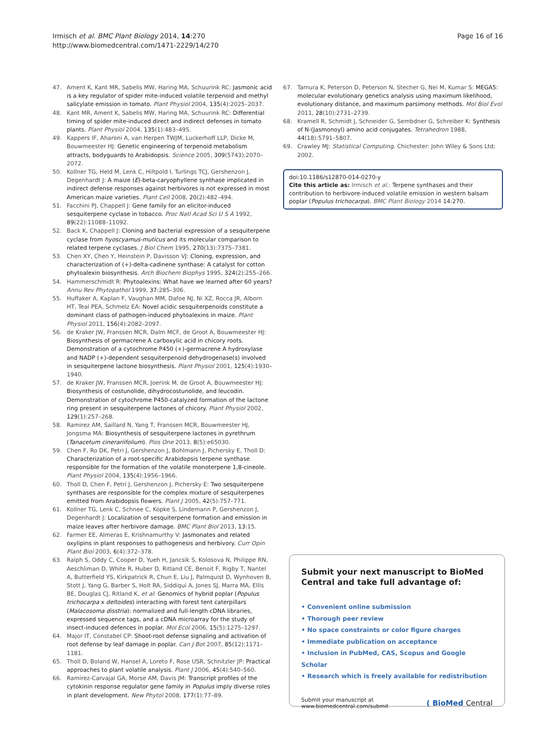Irmisch et al. BMC Plant Biology 2014, 14:270
http://www.biomedcentral.com/1471-2229/14/270
Page 16 of 16
47. Ament K, Kant MR, Sabelis MW, Haring MA, Schuurink RC: Jasmonic acid is a key regulator of spider mite-induced volatile terpenoid and methyl salicylate emission in tomato. Plant Physiol 2004, 135(4):2025–2037.
48. Kant MR, Ament K, Sabelis MW, Haring MA, Schuurink RC: Differential timing of spider mite-induced direct and indirect defenses in tomato plants. Plant Physiol 2004, 135(1):483–495.
49. Kappers IF, Aharoni A, van Herpen TWJM, Luckerhoff LLP, Dicke M, Bouwmeester HJ: Genetic engineering of terpenoid metabolism attracts, bodyguards to Arabidopsis. Science 2005, 309(5743):2070–2072.
50. Kollner TG, Held M, Lenk C, Hiltpold I, Turlings TCJ, Gershenzon J, Degenhardt J: A maize (E)-beta-caryophyllene synthase implicated in indirect defense responses against herbivores is not expressed in most American maize varieties. Plant Cell 2008, 20(2):482–494.
51. Facchini PJ, Chappell J: Gene family for an elicitor-induced sesquiterpene cyclase in tobacco. Proc Natl Acad Sci U S A 1992, 89(22):11088–11092.
52. Back K, Chappell J: Cloning and bacterial expression of a sesquiterpene cyclase from hyoscyamus-muticus and its molecular comparison to related terpene cyclases. J Biol Chem 1995, 270(13):7375–7381.
53. Chen XY, Chen Y, Heinstein P, Davisson VJ: Cloning, expression, and characterization of (+)-delta-cadinene synthase: A catalyst for cotton phytoalexin biosynthesis. Arch Biochem Biophys 1995, 324(2):255–266.
54. Hammerschmidt R: Phytoalexins: What have we learned after 60 years? Annu Rev Phytopathol 1999, 37: 285–306.
55. Huffaker A, Kaplan F, Vaughan MM, Dafoe NJ, Ni XZ, Rocca JR, Alborn HT, Teal PEA, Schmelz EA: Novel acidic sesquiterpenoids constitute a dominant class of pathogen-induced phytoalexins in maize. Plant Physiol 2011, 156(4):2082–2097.
56. de Kraker JW, Franssen MCR, Dalm MCF, de Groot A, Bouwmeester HJ: Biosynthesis of germacrene A carboxylic acid in chicory roots. Demonstration of a cytochrome P450 (+)-germacrene A hydroxylase and NADP (+)-dependent sesquiterpenoid dehydrogenase(s) involved in sesquiterpene lactone biosynthesis. Plant Physiol 2001, 125(4):1930–1940.
57. de Kraker JW, Franssen MCR, Joerink M, de Groot A, Bouwmeester HJ: Biosynthesis of costunolide, dihydrocostunolide, and leucodin. Demonstration of cytochrome P450-catalyzed formation of the lactone ring present in sesquiterpene lactones of chicory. Plant Physiol 2002, 129(1):257–268.
58. Ramirez AM, Saillard N, Yang T, Franssen MCR, Bouwmeester HJ, Jongsma MA: Biosynthesis of sesquiterpene lactones in pyrethrum (Tanacetum cinerariifolium). Plos One 2013, 8(5):e65030.
59. Chen F, Ro DK, Petri J, Gershenzon J, Bohlmann J, Pichersky E, Tholl D: Characterization of a root-specific Arabidopsis terpene synthase responsible for the formation of the volatile monoterpene 1,8-cineole. Plant Physiol 2004, 135(4):1956–1966.
60. Tholl D, Chen F, Petri J, Gershenzon J, Pichersky E: Two sesquiterpene synthases are responsible for the complex mixture of sesquiterpenes emitted from Arabidopsis flowers. Plant J 2005, 42(5):757–771.
61. Kollner TG, Lenk C, Schnee C, Kopke S, Lindemann P, Gershenzon J, Degenhardt J: Localization of sesquiterpene formation and emission in maize leaves after herbivore damage. BMC Plant Biol 2013, 13: 15.
62. Farmer EE, Almeras E, Krishnamurthy V: Jasmonates and related oxylipins in plant responses to pathogenesis and herbivory. Curr Opin Plant Biol 2003, 6(4):372–378.
63. Ralph S, Oddy C, Cooper D, Yueh H, Jancsik S, Kolosova N, Philippe RN, Aeschliman D, White R, Huber D, Ritland CE, Benoit F, Rigby T, Nantel A, Butterfield YS, Kirkpatrick R, Chun E, Liu J, Palmquist D, Wynhoven B, Stott J, Yang G, Barber S, Holt RA, Siddiqui A, Jones SJ, Marra MA, Ellis BE, Douglas CJ, Ritland K, et al: Genomics of hybrid poplar (Populus trichocarpa x deltoides) interacting with forest tent caterpillars (Malacosoma disstria): normalized and full-length cDNA libraries, expressed sequence tags, and a cDNA microarray for the study of insect-induced defences in poplar. Mol Ecol 2006, 15(5):1275–1297.
64. Major IT, Constabel CP: Shoot-root defense signaling and activation of root defense by leaf damage in poplar. Can J Bot 2007, 85(12):1171–1181.
65. Tholl D, Boland W, Hansel A, Loreto F, Rose USR, Schnitzler JP: Practical approaches to plant volatile analysis. Plant J 2006, 45(4):540–560.
66. Ramirez-Carvajal GA, Morse AM, Davis JM: Transcript profiles of the cytokinin response regulator gene family in Populus imply diverse roles in plant development. New Phytol 2008, 177(1):77–89.
67. Tamura K, Peterson D, Peterson N, Stecher G, Nei M, Kumar S: MEGA5: molecular evolutionary genetics analysis using maximum likelihood, evolutionary distance, and maximum parsimony methods. Mol Biol Evol 2011, 28(10):2731–2739.
68. Kramell R, Schmidt J, Schneider G, Sembdner G, Schreiber K: Synthesis of N-(Jasmonoyl) amino acid conjugates. Tetrahedron 1988, 44(18):5791–5807.
69. Crawley MJ: Statistical Computing. Chichester: John Wiley & Sons Ltd; 2002.
doi:10.1186/s12870-014-0270-y
Cite this article as: Irmisch et al.: Terpene synthases and their contribution to herbivore-induced volatile emission in western balsam poplar (Populus trichocarpa). BMC Plant Biology 2014 14:270.
Submit your next manuscript to BioMed Central and take full advantage of:
• Convenient online submission
• Thorough peer review
• No space constraints or color figure charges
• Immediate publication on acceptance
• Inclusion in PubMed, CAS, Scopus and Google Scholar
• Research which is freely available for redistribution
Submit your manuscript at
www.biomedcentral.com/submit
( BioMed Central